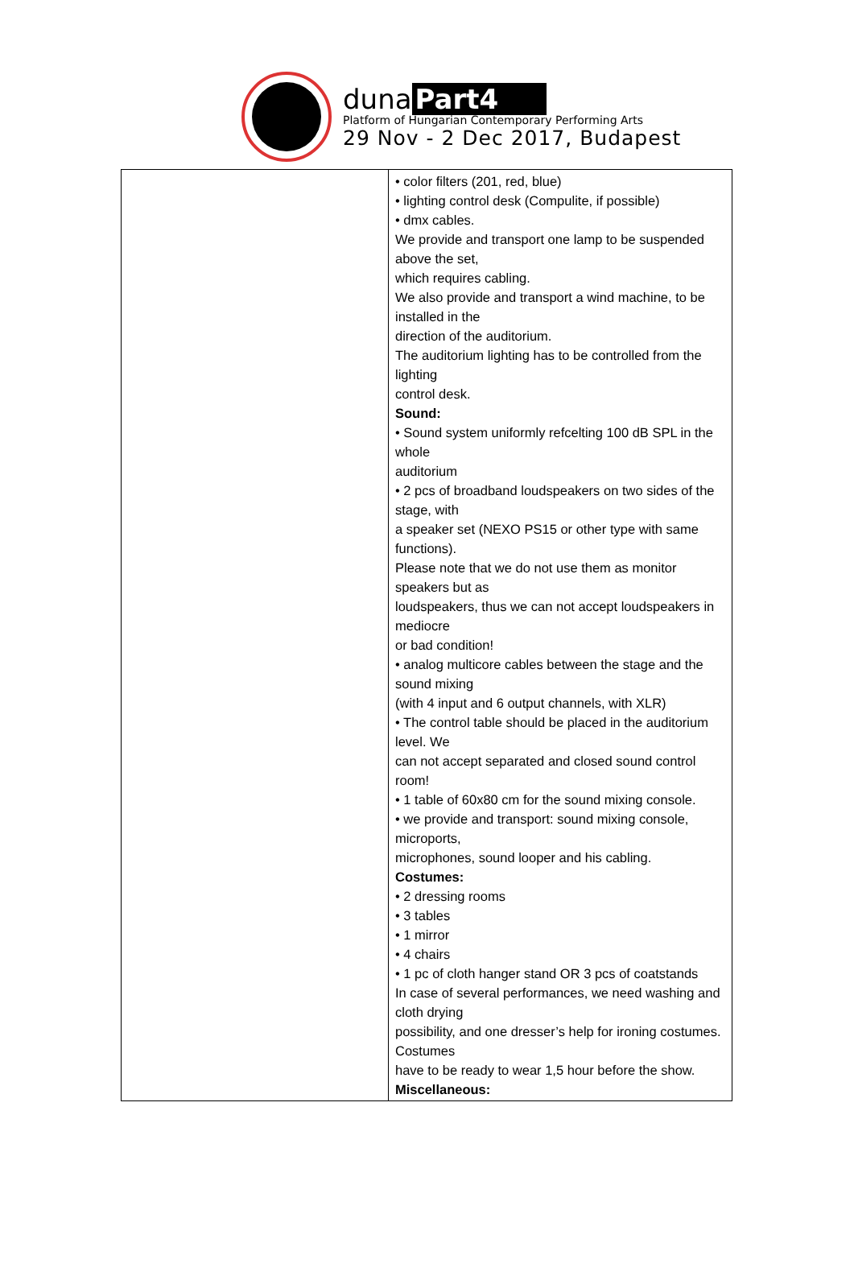duna Part4
Platform of Hungarian Contemporary Performing Arts
29 Nov - 2 Dec 2017, Budapest
| | • color filters (201, red, blue) • lighting control desk (Compulite, if possible) • dmx cables. We provide and transport one lamp to be suspended above the set, which requires cabling. We also provide and transport a wind machine, to be installed in the direction of the auditorium. The auditorium lighting has to be controlled from the lighting control desk. Sound: • Sound system uniformly refcelting 100 dB SPL in the whole auditorium • 2 pcs of broadband loudspeakers on two sides of the stage, with a speaker set (NEXO PS15 or other type with same functions). Please note that we do not use them as monitor speakers but as loudspeakers, thus we can not accept loudspeakers in mediocre or bad condition! • analog multicore cables between the stage and the sound mixing (with 4 input and 6 output channels, with XLR) • The control table should be placed in the auditorium level. We can not accept separated and closed sound control room! • 1 table of 60x80 cm for the sound mixing console. • we provide and transport: sound mixing console, microports, microphones, sound looper and his cabling. Costumes: • 2 dressing rooms • 3 tables • 1 mirror • 4 chairs • 1 pc of cloth hanger stand OR 3 pcs of coatstands In case of several performances, we need washing and cloth drying possibility, and one dresser’s help for ironing costumes. Costumes have to be ready to wear 1,5 hour before the show. Miscellaneous: |